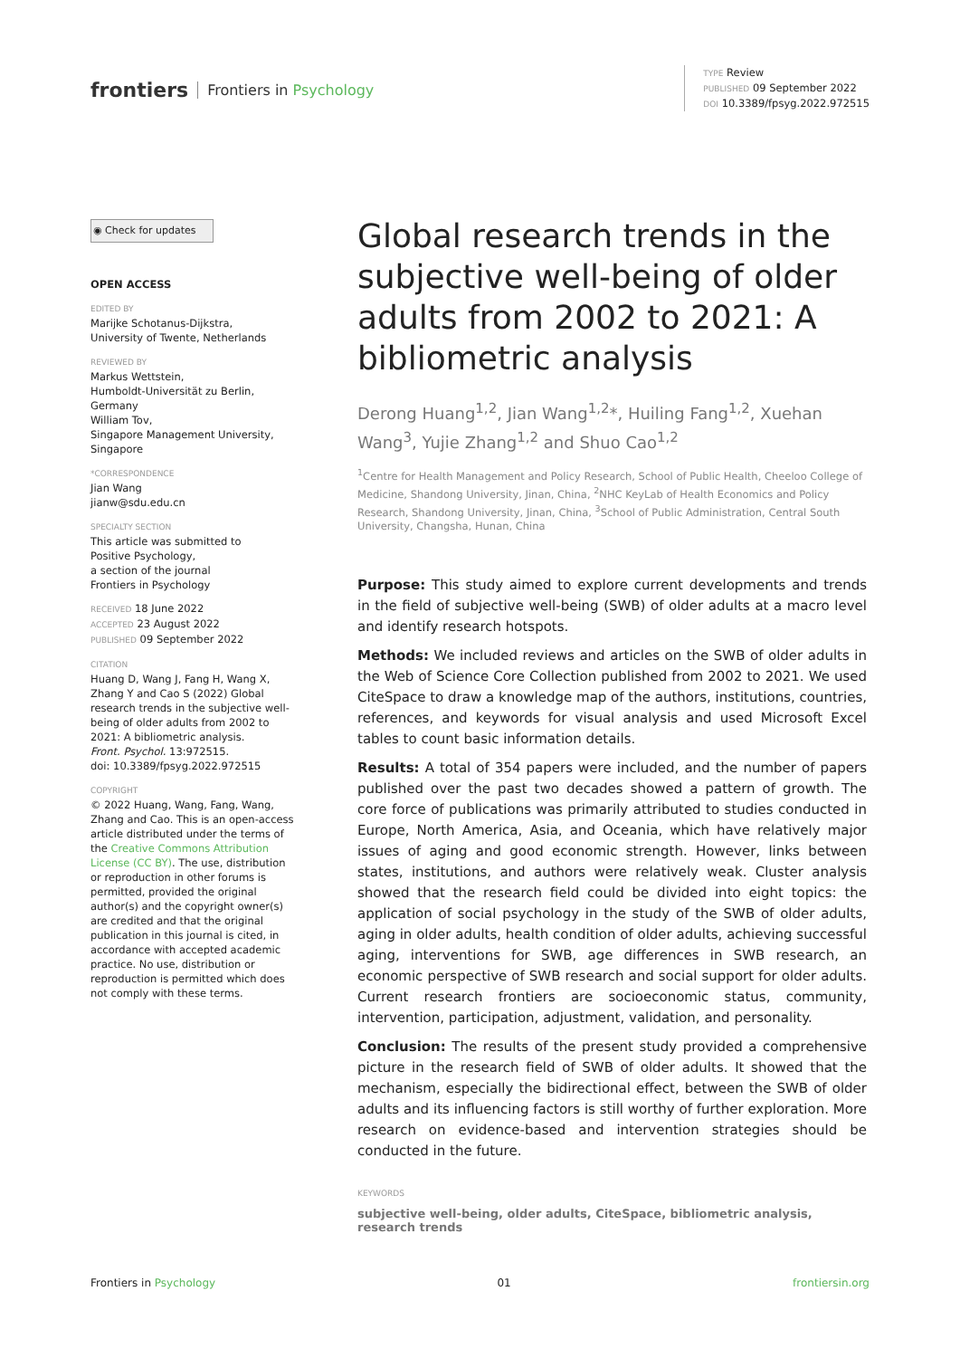frontiers Frontiers in Psychology
TYPE Review
PUBLISHED 09 September 2022
DOI 10.3389/fpsyg.2022.972515
◉ Check for updates
OPEN ACCESS
EDITED BY
Marijke Schotanus-Dijkstra,
University of Twente, Netherlands
REVIEWED BY
Markus Wettstein,
Humboldt-Universität zu Berlin,
Germany
William Tov,
Singapore Management University,
Singapore
*CORRESPONDENCE
Jian Wang
jianw@sdu.edu.cn
SPECIALTY SECTION
This article was submitted to
Positive Psychology,
a section of the journal
Frontiers in Psychology
RECEIVED 18 June 2022
ACCEPTED 23 August 2022
PUBLISHED 09 September 2022
CITATION
Huang D, Wang J, Fang H, Wang X, Zhang Y and Cao S (2022) Global research trends in the subjective well-being of older adults from 2002 to 2021: A bibliometric analysis.
Front. Psychol. 13:972515.
doi: 10.3389/fpsyg.2022.972515
COPYRIGHT
© 2022 Huang, Wang, Fang, Wang, Zhang and Cao. This is an open-access article distributed under the terms of the Creative Commons Attribution License (CC BY). The use, distribution or reproduction in other forums is permitted, provided the original author(s) and the copyright owner(s) are credited and that the original publication in this journal is cited, in accordance with accepted academic practice. No use, distribution or reproduction is permitted which does not comply with these terms.
Global research trends in the subjective well-being of older adults from 2002 to 2021: A bibliometric analysis
Derong Huang<sup>1,2</sup>, Jian Wang<sup>1,2</sup>*, Huiling Fang<sup>1,2</sup>, Xuehan Wang<sup>3</sup>, Yujie Zhang<sup>1,2</sup> and Shuo Cao<sup>1,2</sup>
<sup>1</sup> Centre for Health Management and Policy Research, School of Public Health, Cheeloo College of Medicine, Shandong University, Jinan, China, <sup>2</sup>NHC KeyLab of Health Economics and Policy Research, Shandong University, Jinan, China, <sup>3</sup>School of Public Administration, Central South University, Changsha, Hunan, China
Purpose: This study aimed to explore current developments and trends in the field of subjective well-being (SWB) of older adults at a macro level and identify research hotspots.
Methods: We included reviews and articles on the SWB of older adults in the Web of Science Core Collection published from 2002 to 2021. We used CiteSpace to draw a knowledge map of the authors, institutions, countries, references, and keywords for visual analysis and used Microsoft Excel tables to count basic information details.
Results: A total of 354 papers were included, and the number of papers published over the past two decades showed a pattern of growth. The core force of publications was primarily attributed to studies conducted in Europe, North America, Asia, and Oceania, which have relatively major issues of aging and good economic strength. However, links between states, institutions, and authors were relatively weak. Cluster analysis showed that the research field could be divided into eight topics: the application of social psychology in the study of the SWB of older adults, aging in older adults, health condition of older adults, achieving successful aging, interventions for SWB, age differences in SWB research, an economic perspective of SWB research and social support for older adults. Current research frontiers are socioeconomic status, community, intervention, participation, adjustment, validation, and personality.
Conclusion: The results of the present study provided a comprehensive picture in the research field of SWB of older adults. It showed that the mechanism, especially the bidirectional effect, between the SWB of older adults and its influencing factors is still worthy of further exploration. More research on evidence-based and intervention strategies should be conducted in the future.
KEYWORDS
subjective well-being, older adults, CiteSpace, bibliometric analysis, research trends
Frontiers in Psychology 01 frontiersin.org